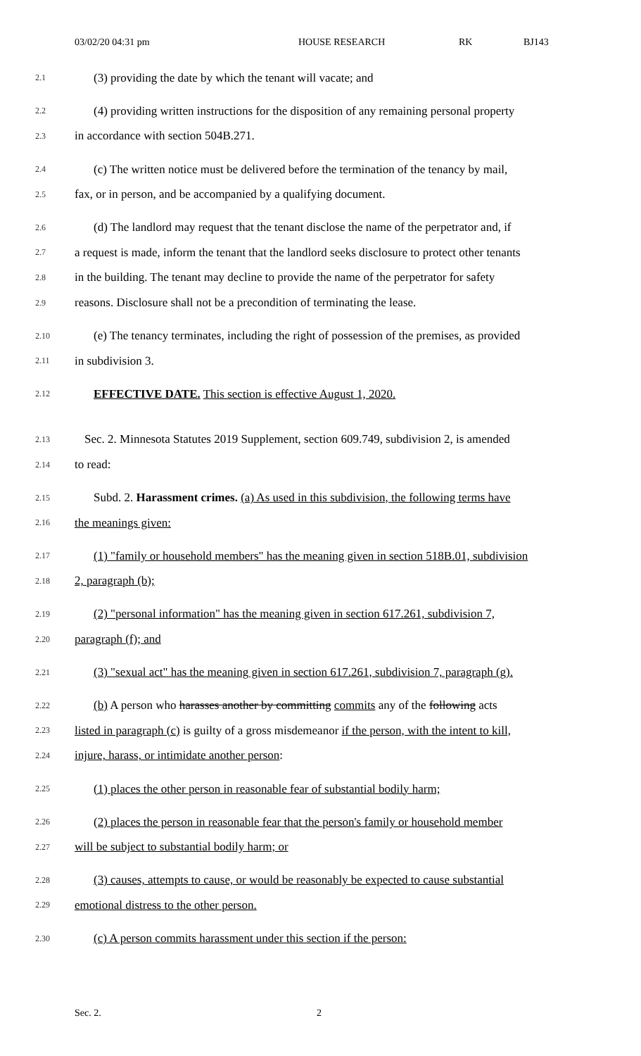03/02/20 04:31 pm HOUSE RESEARCH RK BJ143
2.1 (3) providing the date by which the tenant will vacate; and
2.2 (4) providing written instructions for the disposition of any remaining personal property
2.3 in accordance with section 504B.271.
2.4 (c) The written notice must be delivered before the termination of the tenancy by mail,
2.5 fax, or in person, and be accompanied by a qualifying document.
2.6 (d) The landlord may request that the tenant disclose the name of the perpetrator and, if
2.7 a request is made, inform the tenant that the landlord seeks disclosure to protect other tenants
2.8 in the building. The tenant may decline to provide the name of the perpetrator for safety
2.9 reasons. Disclosure shall not be a precondition of terminating the lease.
2.10 (e) The tenancy terminates, including the right of possession of the premises, as provided
2.11 in subdivision 3.
2.12 EFFECTIVE DATE. This section is effective August 1, 2020.
2.13 Sec. 2. Minnesota Statutes 2019 Supplement, section 609.749, subdivision 2, is amended
2.14 to read:
2.15 Subd. 2. Harassment crimes. (a) As used in this subdivision, the following terms have
2.16 the meanings given:
2.17 (1) "family or household members" has the meaning given in section 518B.01, subdivision
2.18 2, paragraph (b);
2.19 (2) "personal information" has the meaning given in section 617.261, subdivision 7,
2.20 paragraph (f); and
2.21 (3) "sexual act" has the meaning given in section 617.261, subdivision 7, paragraph (g).
2.22 (b) A person who harasses another by committing commits any of the following acts
2.23 listed in paragraph (c) is guilty of a gross misdemeanor if the person, with the intent to kill,
2.24 injure, harass, or intimidate another person:
2.25 (1) places the other person in reasonable fear of substantial bodily harm;
2.26 (2) places the person in reasonable fear that the person's family or household member
2.27 will be subject to substantial bodily harm; or
2.28 (3) causes, attempts to cause, or would be reasonably be expected to cause substantial
2.29 emotional distress to the other person.
2.30 (c) A person commits harassment under this section if the person:
Sec. 2. 2